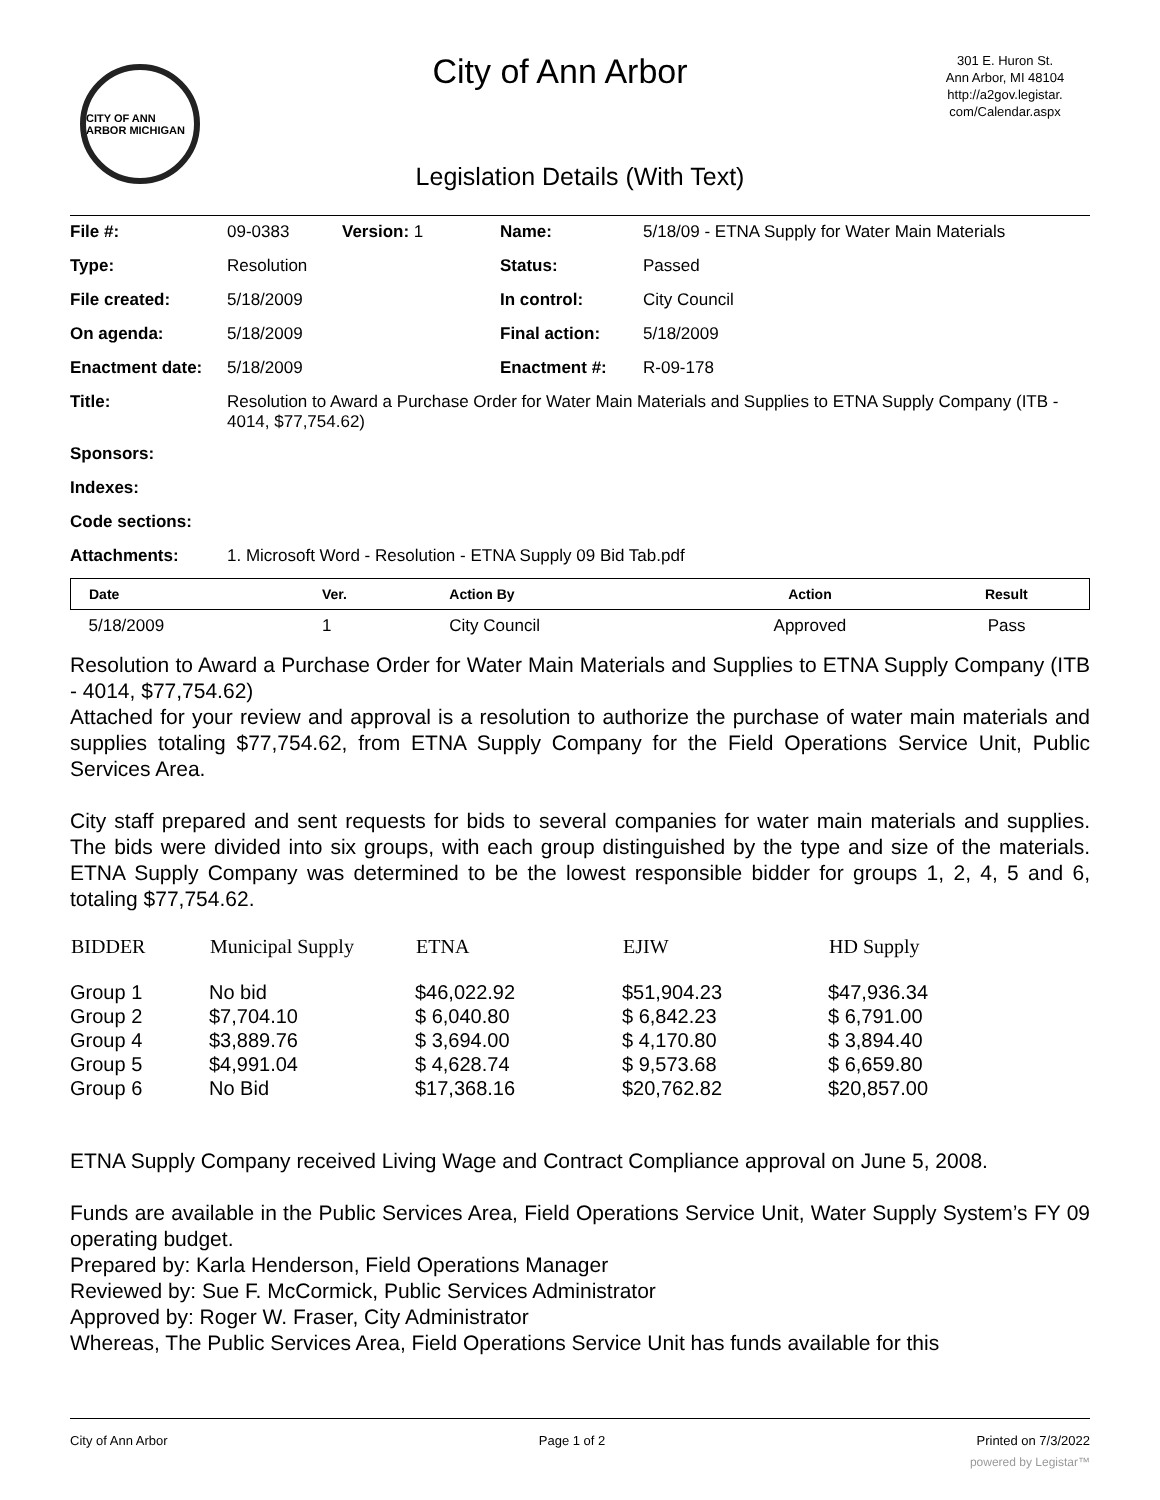CITY OF ANN ARBOR MICHIGAN
City of Ann Arbor
301 E. Huron St.
Ann Arbor, MI 48104
http://a2gov.legistar.
com/Calendar.aspx
Legislation Details (With Text)
| File #: | 09-0383 | Version: 1 | Name: | 5/18/09 - ETNA Supply for Water Main Materials |
| Type: | Resolution | | Status: | Passed |
| File created: | 5/18/2009 | | In control: | City Council |
| On agenda: | 5/18/2009 | | Final action: | 5/18/2009 |
| Enactment date: | 5/18/2009 | | Enactment #: | R-09-178 |
| Title: | Resolution to Award a Purchase Order for Water Main Materials and Supplies to ETNA Supply Company (ITB - 4014, $77,754.62) | | | |
| Sponsors: | | | | |
| Indexes: | | | | |
| Code sections: | | | | |
| Attachments: | 1. Microsoft Word - Resolution - ETNA Supply 09 Bid Tab.pdf | | | |
| Date | Ver. | Action By | Action | Result |
| --- | --- | --- | --- | --- |
| 5/18/2009 | 1 | City Council | Approved | Pass |
Resolution to Award a Purchase Order for Water Main Materials and Supplies to ETNA Supply Company (ITB - 4014, $77,754.62)
Attached for your review and approval is a resolution to authorize the purchase of water main materials and supplies totaling $77,754.62, from ETNA Supply Company for the Field Operations Service Unit, Public Services Area.
City staff prepared and sent requests for bids to several companies for water main materials and supplies. The bids were divided into six groups, with each group distinguished by the type and size of the materials. ETNA Supply Company was determined to be the lowest responsible bidder for groups 1, 2, 4, 5 and 6, totaling $77,754.62.
| BIDDER | Municipal Supply | ETNA | EJIW | HD Supply |
| --- | --- | --- | --- | --- |
| Group 1 | No bid | $46,022.92 | $51,904.23 | $47,936.34 |
| Group 2 | $7,704.10 | $ 6,040.80 | $ 6,842.23 | $ 6,791.00 |
| Group 4 | $3,889.76 | $ 3,694.00 | $ 4,170.80 | $ 3,894.40 |
| Group 5 | $4,991.04 | $ 4,628.74 | $ 9,573.68 | $ 6,659.80 |
| Group 6 | No Bid | $17,368.16 | $20,762.82 | $20,857.00 |
ETNA Supply Company received Living Wage and Contract Compliance approval on June 5, 2008.
Funds are available in the Public Services Area, Field Operations Service Unit, Water Supply System’s FY 09 operating budget.
Prepared by: Karla Henderson, Field Operations Manager
Reviewed by: Sue F. McCormick, Public Services Administrator
Approved by: Roger W. Fraser, City Administrator
Whereas, The Public Services Area, Field Operations Service Unit has funds available for this
City of Ann Arbor Page 1 of 2 Printed on 7/3/2022
powered by Legistar™